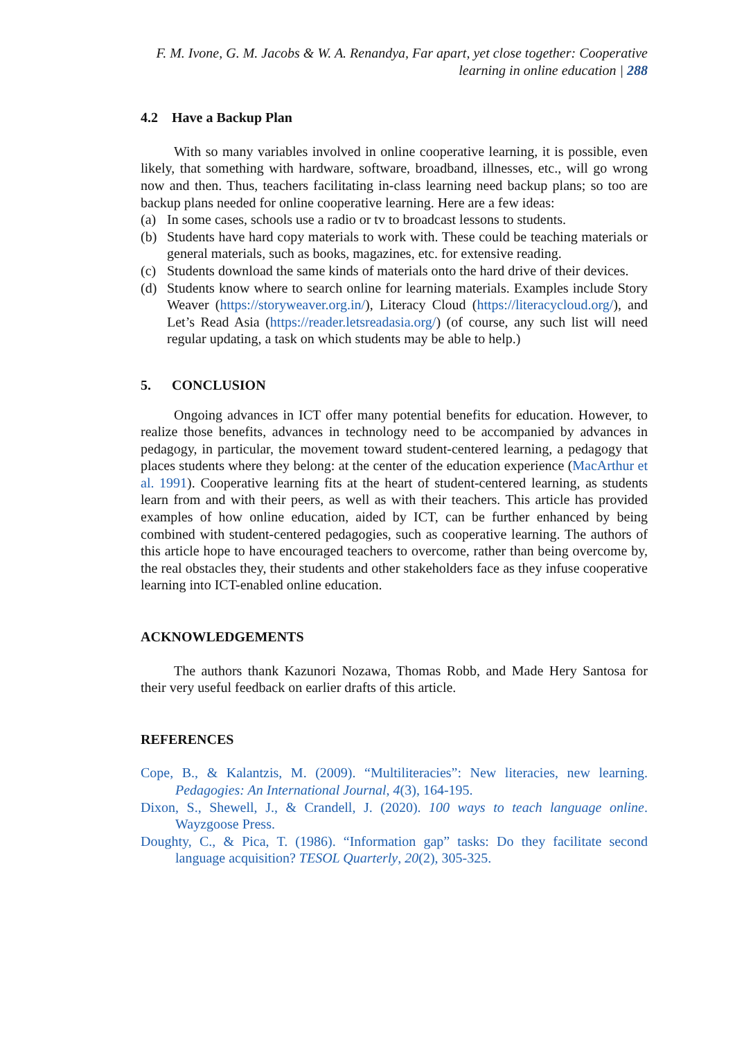F. M. Ivone, G. M. Jacobs & W. A. Renandya, Far apart, yet close together: Cooperative
learning in online education | 288
4.2 Have a Backup Plan
With so many variables involved in online cooperative learning, it is possible, even likely, that something with hardware, software, broadband, illnesses, etc., will go wrong now and then. Thus, teachers facilitating in-class learning need backup plans; so too are backup plans needed for online cooperative learning. Here are a few ideas:
(a) In some cases, schools use a radio or tv to broadcast lessons to students.
(b) Students have hard copy materials to work with. These could be teaching materials or general materials, such as books, magazines, etc. for extensive reading.
(c) Students download the same kinds of materials onto the hard drive of their devices.
(d) Students know where to search online for learning materials. Examples include Story Weaver (https://storyweaver.org.in/), Literacy Cloud (https://literacycloud.org/), and Let’s Read Asia (https://reader.letsreadasia.org/) (of course, any such list will need regular updating, a task on which students may be able to help.)
5. CONCLUSION
Ongoing advances in ICT offer many potential benefits for education. However, to realize those benefits, advances in technology need to be accompanied by advances in pedagogy, in particular, the movement toward student-centered learning, a pedagogy that places students where they belong: at the center of the education experience (MacArthur et al. 1991). Cooperative learning fits at the heart of student-centered learning, as students learn from and with their peers, as well as with their teachers. This article has provided examples of how online education, aided by ICT, can be further enhanced by being combined with student-centered pedagogies, such as cooperative learning. The authors of this article hope to have encouraged teachers to overcome, rather than being overcome by, the real obstacles they, their students and other stakeholders face as they infuse cooperative learning into ICT-enabled online education.
ACKNOWLEDGEMENTS
The authors thank Kazunori Nozawa, Thomas Robb, and Made Hery Santosa for their very useful feedback on earlier drafts of this article.
REFERENCES
Cope, B., & Kalantzis, M. (2009). “Multiliteracies”: New literacies, new learning. Pedagogies: An International Journal, 4(3), 164-195.
Dixon, S., Shewell, J., & Crandell, J. (2020). 100 ways to teach language online. Wayzgoose Press.
Doughty, C., & Pica, T. (1986). “Information gap” tasks: Do they facilitate second language acquisition? TESOL Quarterly, 20(2), 305-325.